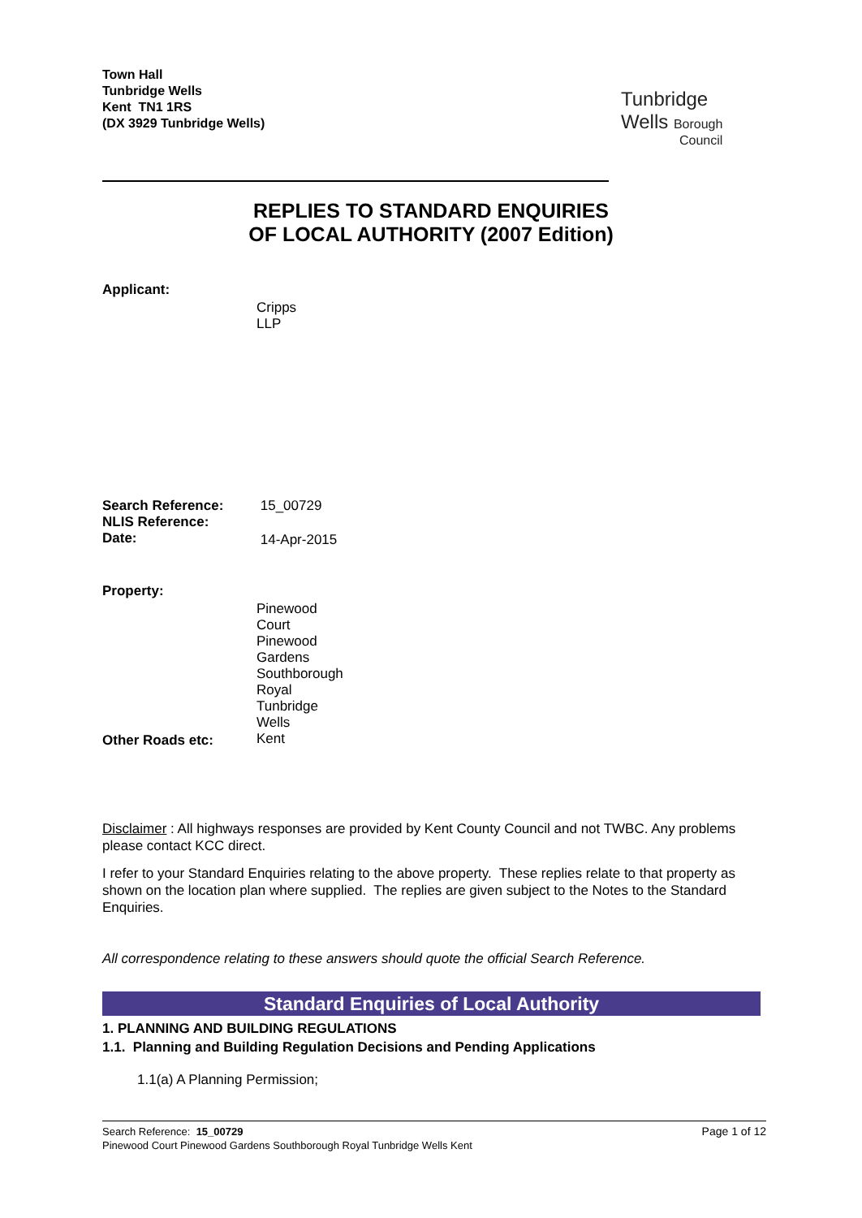Town Hall
Tunbridge Wells
Kent TN1 1RS
(DX 3929 Tunbridge Wells)
Tunbridge
Wells Borough
Council
REPLIES TO STANDARD ENQUIRIES
OF LOCAL AUTHORITY (2007 Edition)
Applicant:
Cripps LLP
Search Reference: 15_00729
NLIS Reference:
Date: 14-Apr-2015
Property:
Pinewood Court
Pinewood Gardens
Southborough
Royal Tunbridge Wells
Kent
Other Roads etc:
Disclaimer : All highways responses are provided by Kent County Council and not TWBC. Any problems please contact KCC direct.
I refer to your Standard Enquiries relating to the above property. These replies relate to that property as shown on the location plan where supplied. The replies are given subject to the Notes to the Standard Enquiries.
All correspondence relating to these answers should quote the official Search Reference.
Standard Enquiries of Local Authority
1. PLANNING AND BUILDING REGULATIONS
1.1. Planning and Building Regulation Decisions and Pending Applications
1.1(a) A Planning Permission;
Page 1 of 12
Search Reference: 15_00729
Pinewood Court Pinewood Gardens Southborough Royal Tunbridge Wells Kent